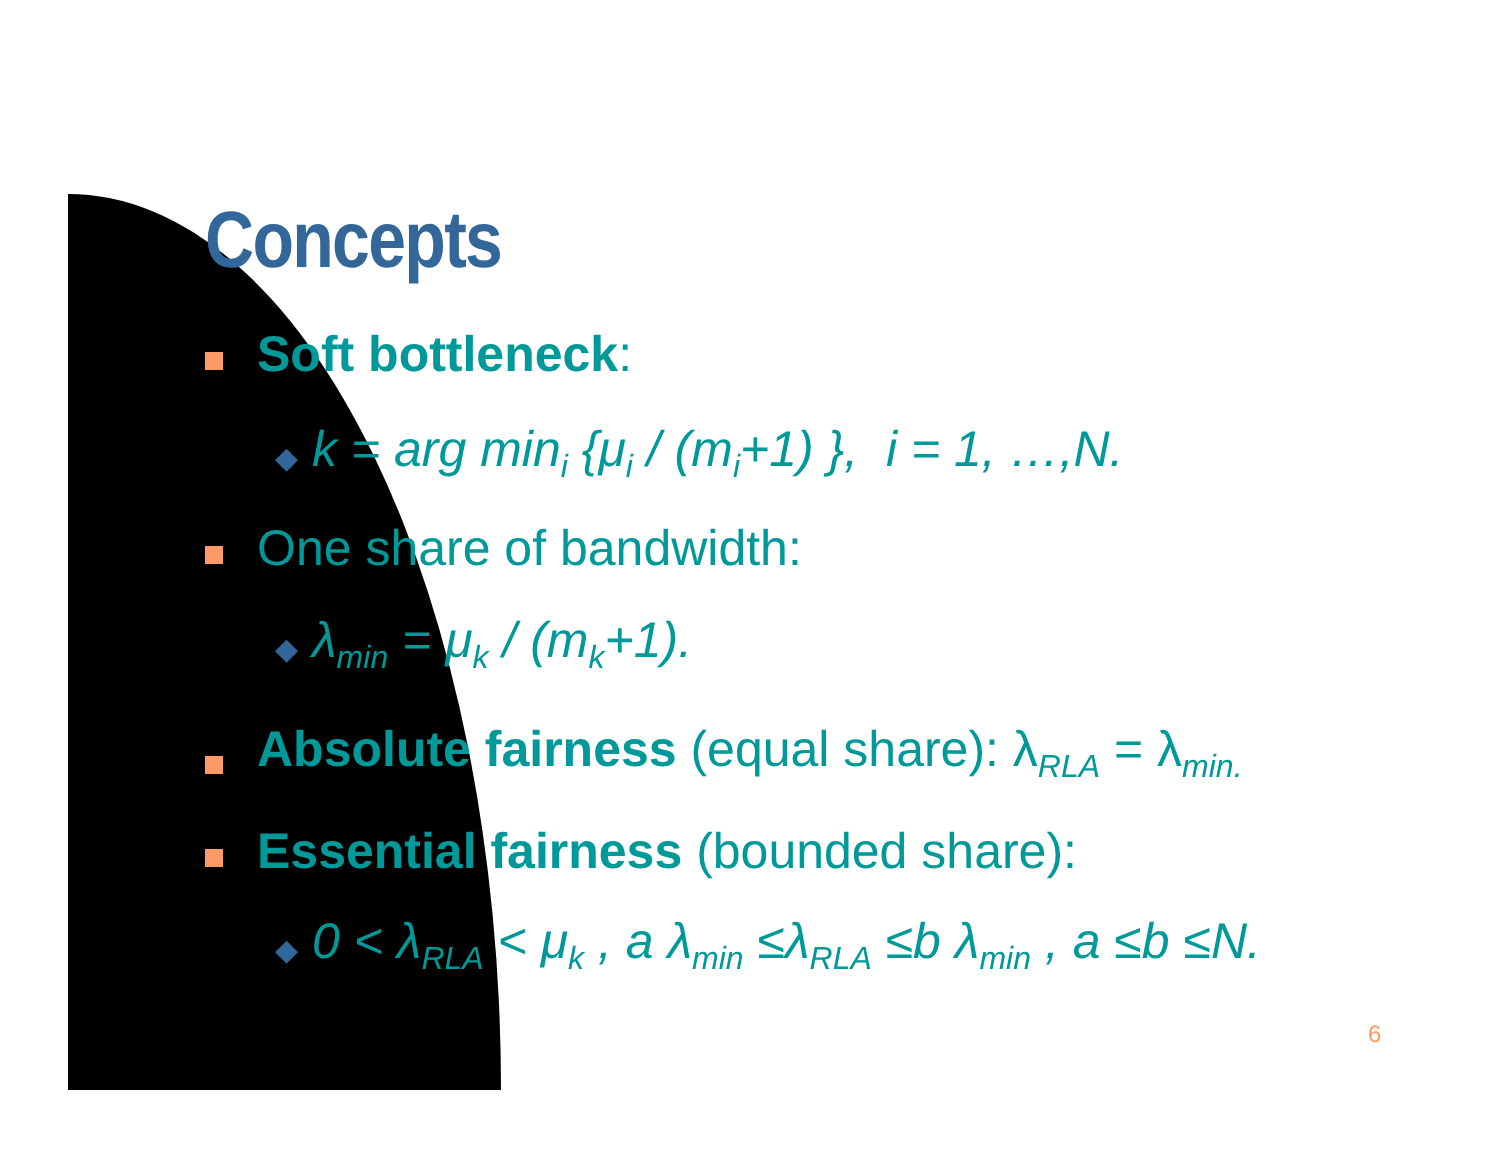Concepts
Soft bottleneck:
◆ k = arg min<sub>i</sub> {μ<sub>i</sub> / (m<sub>i</sub>+1) }, i = 1, …,N.
One share of bandwidth:
◆ λ<sub>min</sub> = μ<sub>k</sub> / (m<sub>k</sub>+1).
Absolute fairness (equal share): λ<sub>RLA</sub> = λ<sub>min.</sub>
Essential fairness (bounded share):
◆ 0 < λ<sub>RLA</sub> < μ<sub>k</sub> , a λ<sub>min</sub> ≤λ<sub>RLA</sub> ≤b λ<sub>min</sub> , a ≤b ≤N.
6